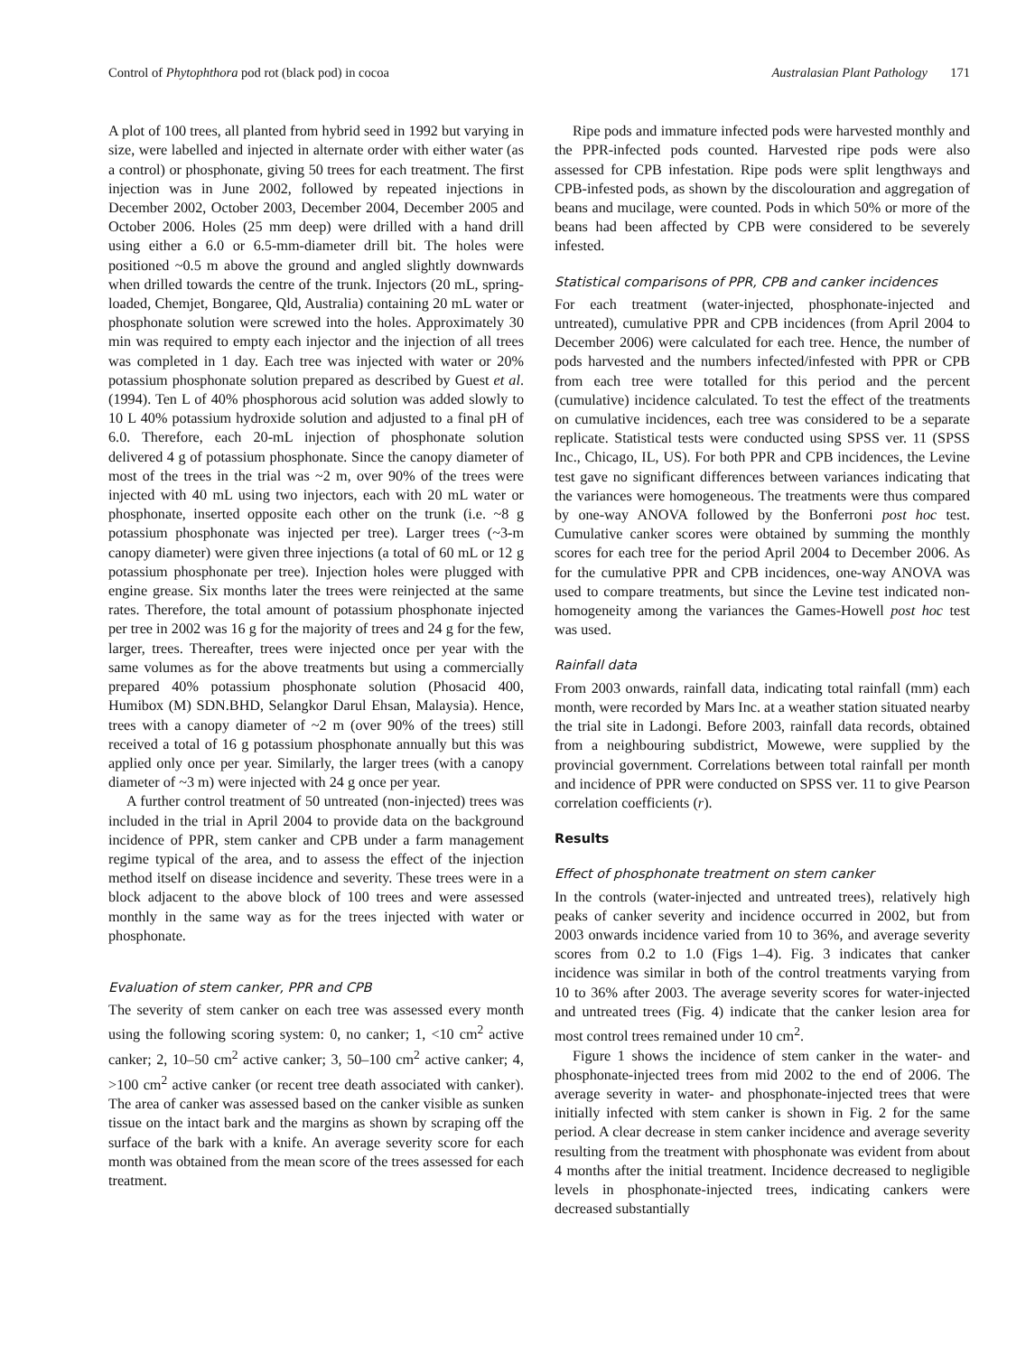Control of Phytophthora pod rot (black pod) in cocoa Australasian Plant Pathology 171
A plot of 100 trees, all planted from hybrid seed in 1992 but varying in size, were labelled and injected in alternate order with either water (as a control) or phosphonate, giving 50 trees for each treatment. The first injection was in June 2002, followed by repeated injections in December 2002, October 2003, December 2004, December 2005 and October 2006. Holes (25 mm deep) were drilled with a hand drill using either a 6.0 or 6.5-mm-diameter drill bit. The holes were positioned ~0.5 m above the ground and angled slightly downwards when drilled towards the centre of the trunk. Injectors (20 mL, spring-loaded, Chemjet, Bongaree, Qld, Australia) containing 20 mL water or phosphonate solution were screwed into the holes. Approximately 30 min was required to empty each injector and the injection of all trees was completed in 1 day. Each tree was injected with water or 20% potassium phosphonate solution prepared as described by Guest et al. (1994). Ten L of 40% phosphorous acid solution was added slowly to 10 L 40% potassium hydroxide solution and adjusted to a final pH of 6.0. Therefore, each 20-mL injection of phosphonate solution delivered 4 g of potassium phosphonate. Since the canopy diameter of most of the trees in the trial was ~2 m, over 90% of the trees were injected with 40 mL using two injectors, each with 20 mL water or phosphonate, inserted opposite each other on the trunk (i.e. ~8 g potassium phosphonate was injected per tree). Larger trees (~3-m canopy diameter) were given three injections (a total of 60 mL or 12 g potassium phosphonate per tree). Injection holes were plugged with engine grease. Six months later the trees were reinjected at the same rates. Therefore, the total amount of potassium phosphonate injected per tree in 2002 was 16 g for the majority of trees and 24 g for the few, larger, trees. Thereafter, trees were injected once per year with the same volumes as for the above treatments but using a commercially prepared 40% potassium phosphonate solution (Phosacid 400, Humibox (M) SDN.BHD, Selangkor Darul Ehsan, Malaysia). Hence, trees with a canopy diameter of ~2 m (over 90% of the trees) still received a total of 16 g potassium phosphonate annually but this was applied only once per year. Similarly, the larger trees (with a canopy diameter of ~3 m) were injected with 24 g once per year.
A further control treatment of 50 untreated (non-injected) trees was included in the trial in April 2004 to provide data on the background incidence of PPR, stem canker and CPB under a farm management regime typical of the area, and to assess the effect of the injection method itself on disease incidence and severity. These trees were in a block adjacent to the above block of 100 trees and were assessed monthly in the same way as for the trees injected with water or phosphonate.
Evaluation of stem canker, PPR and CPB
The severity of stem canker on each tree was assessed every month using the following scoring system: 0, no canker; 1, <10 cm<sup>2</sup> active canker; 2, 10–50 cm<sup>2</sup> active canker; 3, 50–100 cm<sup>2</sup> active canker; 4, >100 cm<sup>2</sup> active canker (or recent tree death associated with canker). The area of canker was assessed based on the canker visible as sunken tissue on the intact bark and the margins as shown by scraping off the surface of the bark with a knife. An average severity score for each month was obtained from the mean score of the trees assessed for each treatment.
Ripe pods and immature infected pods were harvested monthly and the PPR-infected pods counted. Harvested ripe pods were also assessed for CPB infestation. Ripe pods were split lengthways and CPB-infested pods, as shown by the discolouration and aggregation of beans and mucilage, were counted. Pods in which 50% or more of the beans had been affected by CPB were considered to be severely infested.
Statistical comparisons of PPR, CPB and canker incidences
For each treatment (water-injected, phosphonate-injected and untreated), cumulative PPR and CPB incidences (from April 2004 to December 2006) were calculated for each tree. Hence, the number of pods harvested and the numbers infected/infested with PPR or CPB from each tree were totalled for this period and the percent (cumulative) incidence calculated. To test the effect of the treatments on cumulative incidences, each tree was considered to be a separate replicate. Statistical tests were conducted using SPSS ver. 11 (SPSS Inc., Chicago, IL, US). For both PPR and CPB incidences, the Levine test gave no significant differences between variances indicating that the variances were homogeneous. The treatments were thus compared by one-way ANOVA followed by the Bonferroni post hoc test. Cumulative canker scores were obtained by summing the monthly scores for each tree for the period April 2004 to December 2006. As for the cumulative PPR and CPB incidences, one-way ANOVA was used to compare treatments, but since the Levine test indicated non-homogeneity among the variances the Games-Howell post hoc test was used.
Rainfall data
From 2003 onwards, rainfall data, indicating total rainfall (mm) each month, were recorded by Mars Inc. at a weather station situated nearby the trial site in Ladongi. Before 2003, rainfall data records, obtained from a neighbouring subdistrict, Mowewe, were supplied by the provincial government. Correlations between total rainfall per month and incidence of PPR were conducted on SPSS ver. 11 to give Pearson correlation coefficients (r).
Results
Effect of phosphonate treatment on stem canker
In the controls (water-injected and untreated trees), relatively high peaks of canker severity and incidence occurred in 2002, but from 2003 onwards incidence varied from 10 to 36%, and average severity scores from 0.2 to 1.0 (Figs 1–4). Fig. 3 indicates that canker incidence was similar in both of the control treatments varying from 10 to 36% after 2003. The average severity scores for water-injected and untreated trees (Fig. 4) indicate that the canker lesion area for most control trees remained under 10 cm<sup>2</sup>.
Figure 1 shows the incidence of stem canker in the water- and phosphonate-injected trees from mid 2002 to the end of 2006. The average severity in water- and phosphonate-injected trees that were initially infected with stem canker is shown in Fig. 2 for the same period. A clear decrease in stem canker incidence and average severity resulting from the treatment with phosphonate was evident from about 4 months after the initial treatment. Incidence decreased to negligible levels in phosphonate-injected trees, indicating cankers were decreased substantially